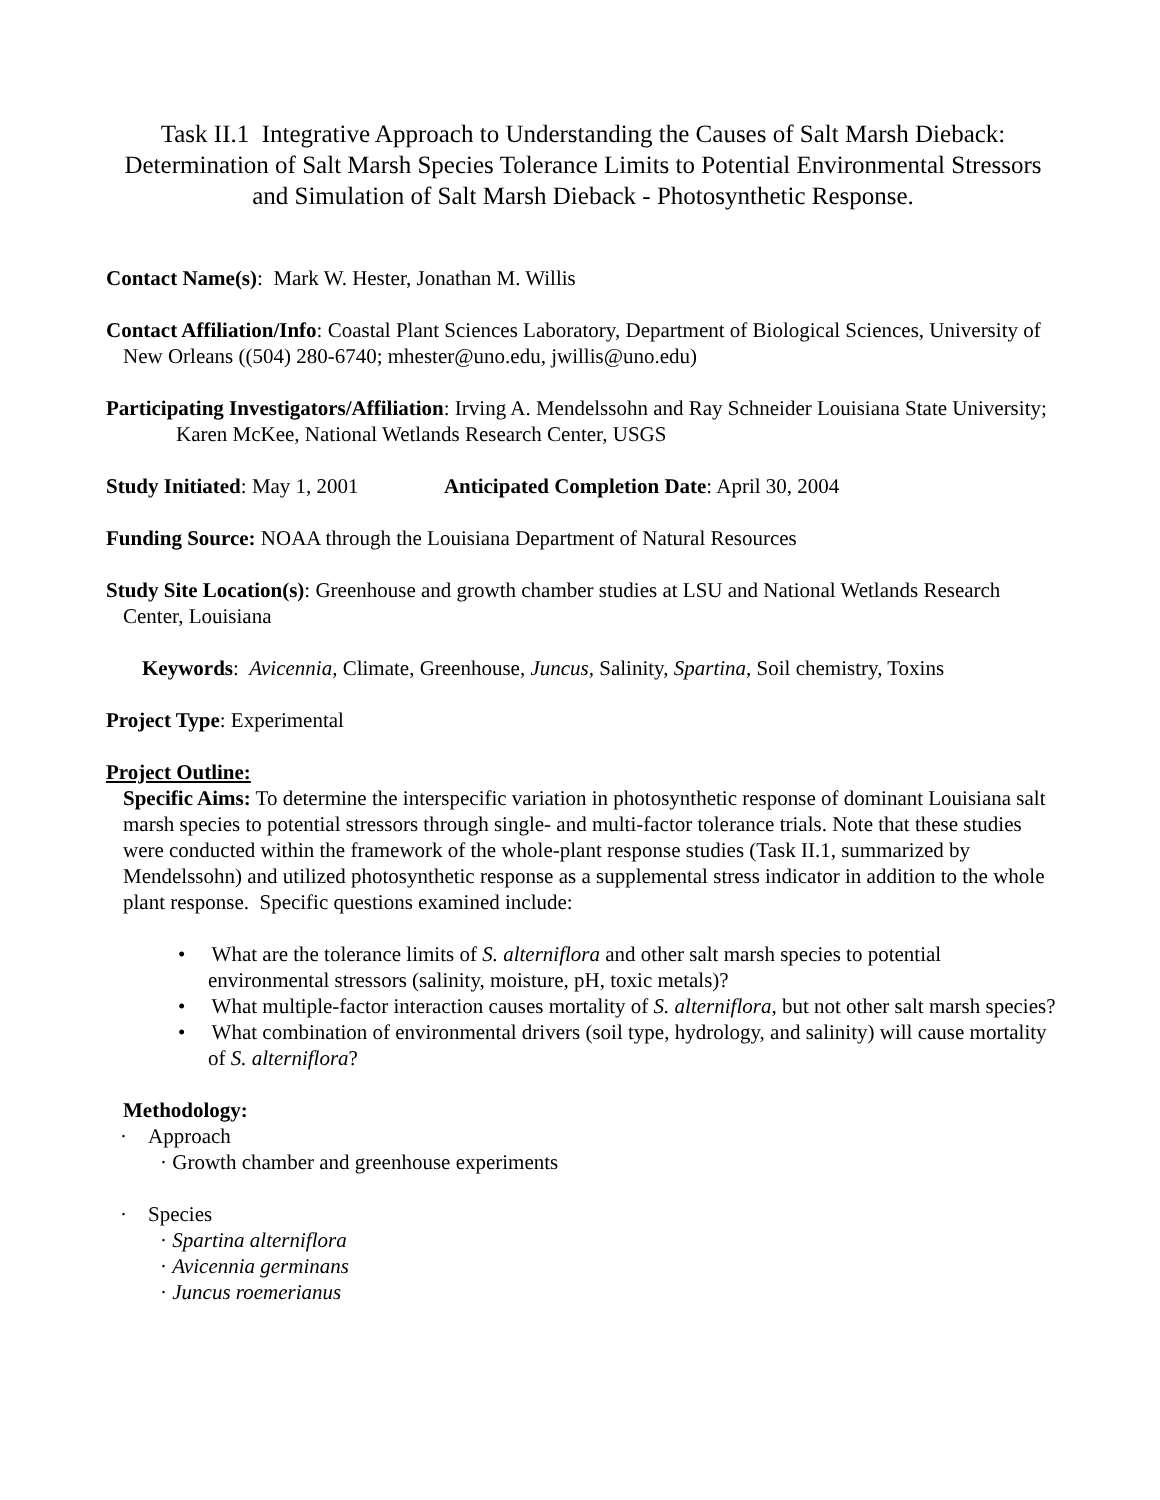Task II.1 Integrative Approach to Understanding the Causes of Salt Marsh Dieback: Determination of Salt Marsh Species Tolerance Limits to Potential Environmental Stressors and Simulation of Salt Marsh Dieback - Photosynthetic Response.
Contact Name(s): Mark W. Hester, Jonathan M. Willis
Contact Affiliation/Info: Coastal Plant Sciences Laboratory, Department of Biological Sciences, University of New Orleans ((504) 280-6740; mhester@uno.edu, jwillis@uno.edu)
Participating Investigators/Affiliation: Irving A. Mendelssohn and Ray Schneider Louisiana State University; Karen McKee, National Wetlands Research Center, USGS
Study Initiated: May 1, 2001 Anticipated Completion Date: April 30, 2004
Funding Source: NOAA through the Louisiana Department of Natural Resources
Study Site Location(s): Greenhouse and growth chamber studies at LSU and National Wetlands Research Center, Louisiana
Keywords: Avicennia, Climate, Greenhouse, Juncus, Salinity, Spartina, Soil chemistry, Toxins
Project Type: Experimental
Project Outline:
Specific Aims: To determine the interspecific variation in photosynthetic response of dominant Louisiana salt marsh species to potential stressors through single- and multi-factor tolerance trials. Note that these studies were conducted within the framework of the whole-plant response studies (Task II.1, summarized by Mendelssohn) and utilized photosynthetic response as a supplemental stress indicator in addition to the whole plant response. Specific questions examined include:
• What are the tolerance limits of S. alterniflora and other salt marsh species to potential environmental stressors (salinity, moisture, pH, toxic metals)?
• What multiple-factor interaction causes mortality of S. alterniflora, but not other salt marsh species?
• What combination of environmental drivers (soil type, hydrology, and salinity) will cause mortality of S. alterniflora?
Methodology:
· Approach
· Growth chamber and greenhouse experiments
· Species
· Spartina alterniflora
· Avicennia germinans
· Juncus roemerianus